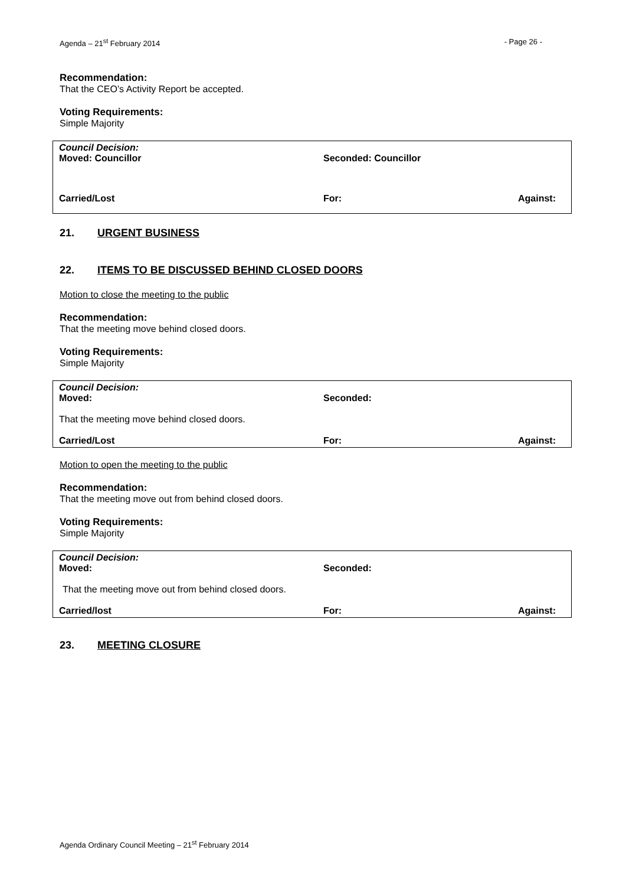Agenda – 21<sup>st</sup> February 2014 - Page 26 -
Recommendation:
That the CEO’s Activity Report be accepted.
Voting Requirements:
Simple Majority
Council Decision:
Moved: Councillor Seconded: Councillor
Carried/Lost For: Against:
21. URGENT BUSINESS
22. ITEMS TO BE DISCUSSED BEHIND CLOSED DOORS
Motion to close the meeting to the public
Recommendation:
That the meeting move behind closed doors.
Voting Requirements:
Simple Majority
Council Decision:
Moved: Seconded:
That the meeting move behind closed doors.
Carried/Lost For: Against:
Motion to open the meeting to the public
Recommendation:
That the meeting move out from behind closed doors.
Voting Requirements:
Simple Majority
Council Decision:
Moved: Seconded:
That the meeting move out from behind closed doors.
Carried/lost For: Against:
23. MEETING CLOSURE
Agenda Ordinary Council Meeting – 21<sup>st</sup> February 2014